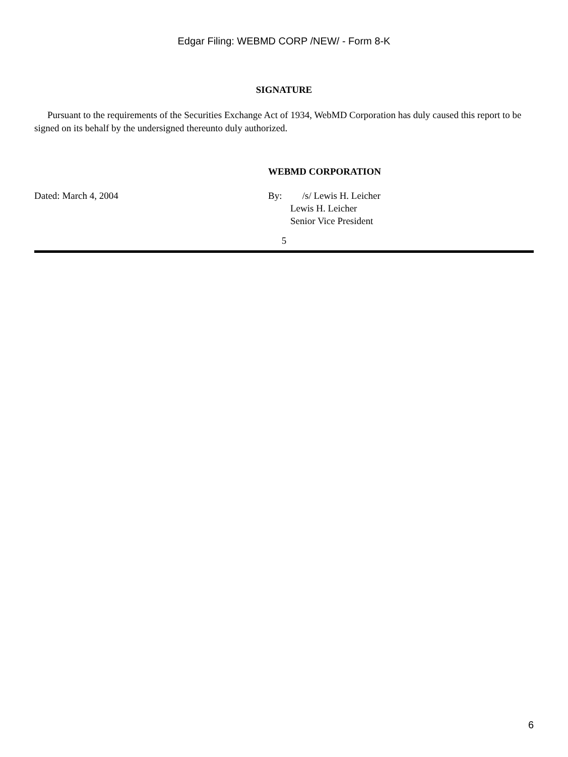Edgar Filing: WEBMD CORP /NEW/ - Form 8-K
SIGNATURE
Pursuant to the requirements of the Securities Exchange Act of 1934, WebMD Corporation has duly caused this report to be signed on its behalf by the undersigned thereunto duly authorized.
WEBMD CORPORATION
Dated: March 4, 2004 By: /s/ Lewis H. Leicher
Lewis H. Leicher
Senior Vice President
5
6